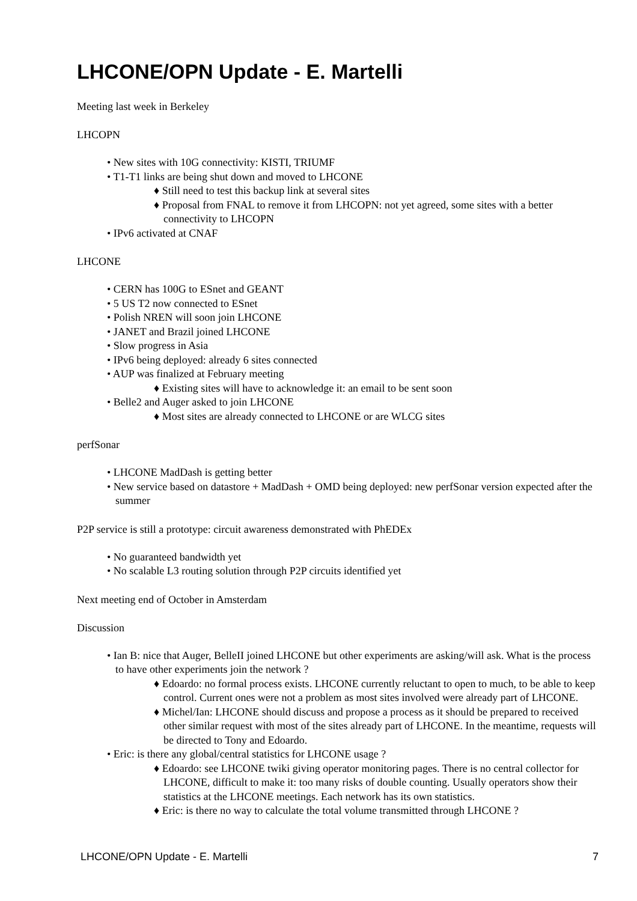LHCONE/OPN Update - E. Martelli
Meeting last week in Berkeley
LHCOPN
• New sites with 10G connectivity: KISTI, TRIUMF
• T1-T1 links are being shut down and moved to LHCONE
♦ Still need to test this backup link at several sites
♦ Proposal from FNAL to remove it from LHCOPN: not yet agreed, some sites with a better connectivity to LHCOPN
• IPv6 activated at CNAF
LHCONE
• CERN has 100G to ESnet and GEANT
• 5 US T2 now connected to ESnet
• Polish NREN will soon join LHCONE
• JANET and Brazil joined LHCONE
• Slow progress in Asia
• IPv6 being deployed: already 6 sites connected
• AUP was finalized at February meeting
♦ Existing sites will have to acknowledge it: an email to be sent soon
• Belle2 and Auger asked to join LHCONE
♦ Most sites are already connected to LHCONE or are WLCG sites
perfSonar
• LHCONE MadDash is getting better
• New service based on datastore + MadDash + OMD being deployed: new perfSonar version expected after the summer
P2P service is still a prototype: circuit awareness demonstrated with PhEDEx
• No guaranteed bandwidth yet
• No scalable L3 routing solution through P2P circuits identified yet
Next meeting end of October in Amsterdam
Discussion
• Ian B: nice that Auger, BelleII joined LHCONE but other experiments are asking/will ask. What is the process to have other experiments join the network ?
♦ Edoardo: no formal process exists. LHCONE currently reluctant to open to much, to be able to keep control. Current ones were not a problem as most sites involved were already part of LHCONE.
♦ Michel/Ian: LHCONE should discuss and propose a process as it should be prepared to received other similar request with most of the sites already part of LHCONE. In the meantime, requests will be directed to Tony and Edoardo.
• Eric: is there any global/central statistics for LHCONE usage ?
♦ Edoardo: see LHCONE twiki giving operator monitoring pages. There is no central collector for LHCONE, difficult to make it: too many risks of double counting. Usually operators show their statistics at the LHCONE meetings. Each network has its own statistics.
♦ Eric: is there no way to calculate the total volume transmitted through LHCONE ?
LHCONE/OPN Update - E. Martelli 7